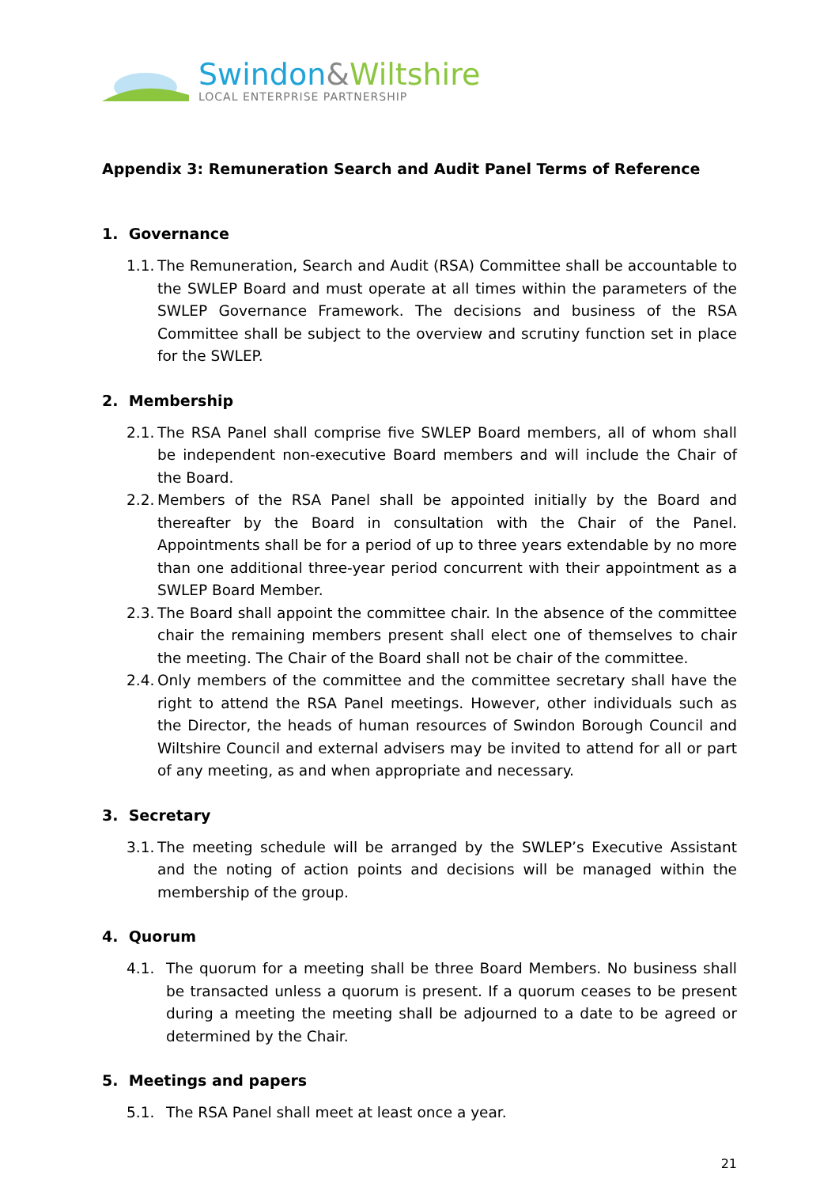Swindon&Wiltshire
LOCAL ENTERPRISE PARTNERSHIP
Appendix 3: Remuneration Search and Audit Panel Terms of Reference
1. Governance
1.1. The Remuneration, Search and Audit (RSA) Committee shall be accountable to the SWLEP Board and must operate at all times within the parameters of the SWLEP Governance Framework. The decisions and business of the RSA Committee shall be subject to the overview and scrutiny function set in place for the SWLEP.
2. Membership
2.1. The RSA Panel shall comprise five SWLEP Board members, all of whom shall be independent non-executive Board members and will include the Chair of the Board.
2.2. Members of the RSA Panel shall be appointed initially by the Board and thereafter by the Board in consultation with the Chair of the Panel. Appointments shall be for a period of up to three years extendable by no more than one additional three-year period concurrent with their appointment as a SWLEP Board Member.
2.3. The Board shall appoint the committee chair. In the absence of the committee chair the remaining members present shall elect one of themselves to chair the meeting. The Chair of the Board shall not be chair of the committee.
2.4. Only members of the committee and the committee secretary shall have the right to attend the RSA Panel meetings. However, other individuals such as the Director, the heads of human resources of Swindon Borough Council and Wiltshire Council and external advisers may be invited to attend for all or part of any meeting, as and when appropriate and necessary.
3. Secretary
3.1. The meeting schedule will be arranged by the SWLEP’s Executive Assistant and the noting of action points and decisions will be managed within the membership of the group.
4. Quorum
4.1. The quorum for a meeting shall be three Board Members. No business shall be transacted unless a quorum is present. If a quorum ceases to be present during a meeting the meeting shall be adjourned to a date to be agreed or determined by the Chair.
5. Meetings and papers
5.1. The RSA Panel shall meet at least once a year.
21